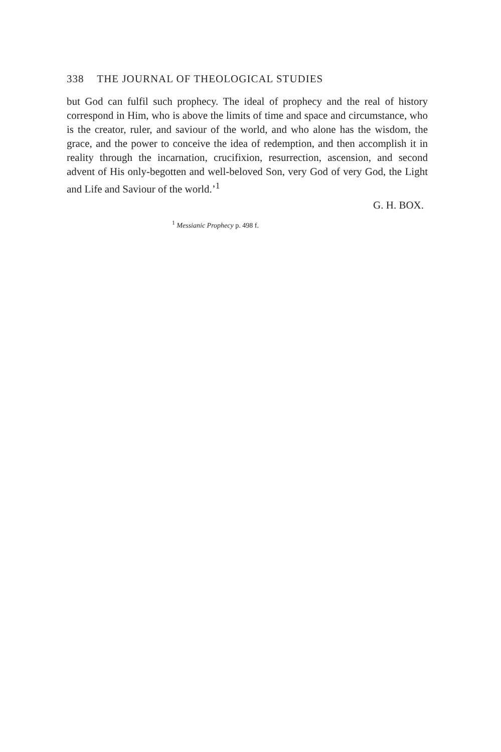338 THE JOURNAL OF THEOLOGICAL STUDIES
but God can fulfil such prophecy. The ideal of prophecy and the real of history correspond in Him, who is above the limits of time and space and circumstance, who is the creator, ruler, and saviour of the world, and who alone has the wisdom, the grace, and the power to conceive the idea of redemption, and then accomplish it in reality through the incarnation, crucifixion, resurrection, ascension, and second advent of His only-begotten and well-beloved Son, very God of very God, the Light and Life and Saviour of the world.’<sup>1</sup>
G. H. BOX.
<sup>1</sup> Messianic Prophecy p. 498 f.